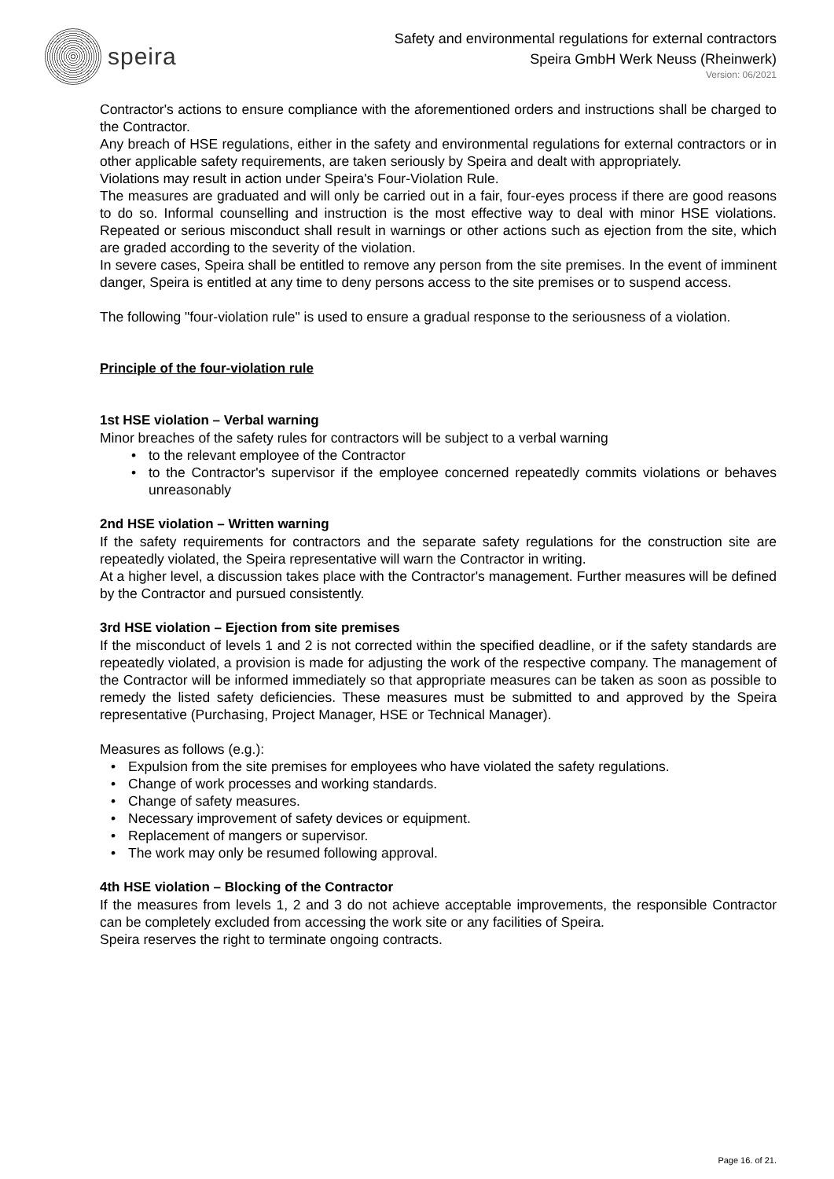speira
Safety and environmental regulations for external contractors
Speira GmbH Werk Neuss (Rheinwerk)
Version: 06/2021
Contractor's actions to ensure compliance with the aforementioned orders and instructions shall be charged to the Contractor.
Any breach of HSE regulations, either in the safety and environmental regulations for external contractors or in other applicable safety requirements, are taken seriously by Speira and dealt with appropriately.
Violations may result in action under Speira's Four-Violation Rule.
The measures are graduated and will only be carried out in a fair, four-eyes process if there are good reasons to do so. Informal counselling and instruction is the most effective way to deal with minor HSE violations. Repeated or serious misconduct shall result in warnings or other actions such as ejection from the site, which are graded according to the severity of the violation.
In severe cases, Speira shall be entitled to remove any person from the site premises. In the event of imminent danger, Speira is entitled at any time to deny persons access to the site premises or to suspend access.
The following "four-violation rule" is used to ensure a gradual response to the seriousness of a violation.
Principle of the four-violation rule
1st HSE violation – Verbal warning
Minor breaches of the safety rules for contractors will be subject to a verbal warning
• to the relevant employee of the Contractor
• to the Contractor's supervisor if the employee concerned repeatedly commits violations or behaves unreasonably
2nd HSE violation – Written warning
If the safety requirements for contractors and the separate safety regulations for the construction site are repeatedly violated, the Speira representative will warn the Contractor in writing.
At a higher level, a discussion takes place with the Contractor's management. Further measures will be defined by the Contractor and pursued consistently.
3rd HSE violation – Ejection from site premises
If the misconduct of levels 1 and 2 is not corrected within the specified deadline, or if the safety standards are repeatedly violated, a provision is made for adjusting the work of the respective company. The management of the Contractor will be informed immediately so that appropriate measures can be taken as soon as possible to remedy the listed safety deficiencies. These measures must be submitted to and approved by the Speira representative (Purchasing, Project Manager, HSE or Technical Manager).
Measures as follows (e.g.):
• Expulsion from the site premises for employees who have violated the safety regulations.
• Change of work processes and working standards.
• Change of safety measures.
• Necessary improvement of safety devices or equipment.
• Replacement of mangers or supervisor.
• The work may only be resumed following approval.
4th HSE violation – Blocking of the Contractor
If the measures from levels 1, 2 and 3 do not achieve acceptable improvements, the responsible Contractor can be completely excluded from accessing the work site or any facilities of Speira.
Speira reserves the right to terminate ongoing contracts.
Page 16. of 21.